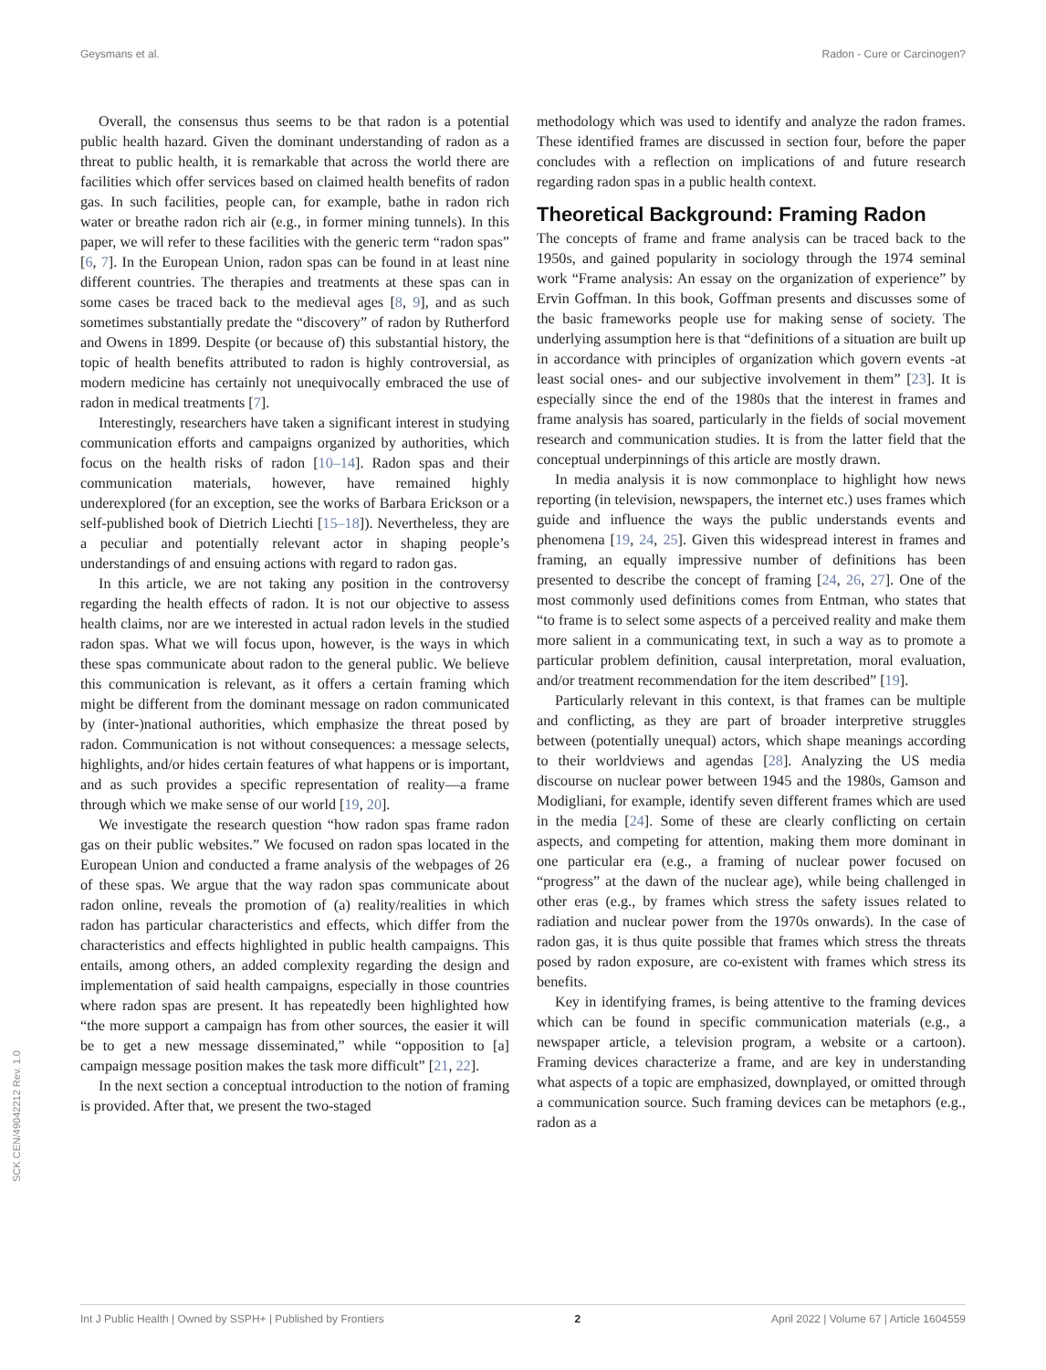Geysmans et al. Radon - Cure or Carcinogen?
SCK CEN/49042212 Rev. 1.0
Overall, the consensus thus seems to be that radon is a potential public health hazard. Given the dominant understanding of radon as a threat to public health, it is remarkable that across the world there are facilities which offer services based on claimed health benefits of radon gas. In such facilities, people can, for example, bathe in radon rich water or breathe radon rich air (e.g., in former mining tunnels). In this paper, we will refer to these facilities with the generic term “radon spas” [6, 7]. In the European Union, radon spas can be found in at least nine different countries. The therapies and treatments at these spas can in some cases be traced back to the medieval ages [8, 9], and as such sometimes substantially predate the “discovery” of radon by Rutherford and Owens in 1899. Despite (or because of) this substantial history, the topic of health benefits attributed to radon is highly controversial, as modern medicine has certainly not unequivocally embraced the use of radon in medical treatments [7].
Interestingly, researchers have taken a significant interest in studying communication efforts and campaigns organized by authorities, which focus on the health risks of radon [10–14]. Radon spas and their communication materials, however, have remained highly underexplored (for an exception, see the works of Barbara Erickson or a self-published book of Dietrich Liechti [15–18]). Nevertheless, they are a peculiar and potentially relevant actor in shaping people’s understandings of and ensuing actions with regard to radon gas.
In this article, we are not taking any position in the controversy regarding the health effects of radon. It is not our objective to assess health claims, nor are we interested in actual radon levels in the studied radon spas. What we will focus upon, however, is the ways in which these spas communicate about radon to the general public. We believe this communication is relevant, as it offers a certain framing which might be different from the dominant message on radon communicated by (inter-)national authorities, which emphasize the threat posed by radon. Communication is not without consequences: a message selects, highlights, and/or hides certain features of what happens or is important, and as such provides a specific representation of reality—a frame through which we make sense of our world [19, 20].
We investigate the research question “how radon spas frame radon gas on their public websites.” We focused on radon spas located in the European Union and conducted a frame analysis of the webpages of 26 of these spas. We argue that the way radon spas communicate about radon online, reveals the promotion of (a) reality/realities in which radon has particular characteristics and effects, which differ from the characteristics and effects highlighted in public health campaigns. This entails, among others, an added complexity regarding the design and implementation of said health campaigns, especially in those countries where radon spas are present. It has repeatedly been highlighted how “the more support a campaign has from other sources, the easier it will be to get a new message disseminated,” while “opposition to [a] campaign message position makes the task more difficult” [21, 22].
In the next section a conceptual introduction to the notion of framing is provided. After that, we present the two-staged
methodology which was used to identify and analyze the radon frames. These identified frames are discussed in section four, before the paper concludes with a reflection on implications of and future research regarding radon spas in a public health context.
Theoretical Background: Framing Radon
The concepts of frame and frame analysis can be traced back to the 1950s, and gained popularity in sociology through the 1974 seminal work “Frame analysis: An essay on the organization of experience” by Ervin Goffman. In this book, Goffman presents and discusses some of the basic frameworks people use for making sense of society. The underlying assumption here is that “definitions of a situation are built up in accordance with principles of organization which govern events -at least social ones- and our subjective involvement in them” [23]. It is especially since the end of the 1980s that the interest in frames and frame analysis has soared, particularly in the fields of social movement research and communication studies. It is from the latter field that the conceptual underpinnings of this article are mostly drawn.
In media analysis it is now commonplace to highlight how news reporting (in television, newspapers, the internet etc.) uses frames which guide and influence the ways the public understands events and phenomena [19, 24, 25]. Given this widespread interest in frames and framing, an equally impressive number of definitions has been presented to describe the concept of framing [24, 26, 27]. One of the most commonly used definitions comes from Entman, who states that “to frame is to select some aspects of a perceived reality and make them more salient in a communicating text, in such a way as to promote a particular problem definition, causal interpretation, moral evaluation, and/or treatment recommendation for the item described” [19].
Particularly relevant in this context, is that frames can be multiple and conflicting, as they are part of broader interpretive struggles between (potentially unequal) actors, which shape meanings according to their worldviews and agendas [28]. Analyzing the US media discourse on nuclear power between 1945 and the 1980s, Gamson and Modigliani, for example, identify seven different frames which are used in the media [24]. Some of these are clearly conflicting on certain aspects, and competing for attention, making them more dominant in one particular era (e.g., a framing of nuclear power focused on “progress” at the dawn of the nuclear age), while being challenged in other eras (e.g., by frames which stress the safety issues related to radiation and nuclear power from the 1970s onwards). In the case of radon gas, it is thus quite possible that frames which stress the threats posed by radon exposure, are co-existent with frames which stress its benefits.
Key in identifying frames, is being attentive to the framing devices which can be found in specific communication materials (e.g., a newspaper article, a television program, a website or a cartoon). Framing devices characterize a frame, and are key in understanding what aspects of a topic are emphasized, downplayed, or omitted through a communication source. Such framing devices can be metaphors (e.g., radon as a
Int J Public Health | Owned by SSPH+ | Published by Frontiers 2 April 2022 | Volume 67 | Article 1604559